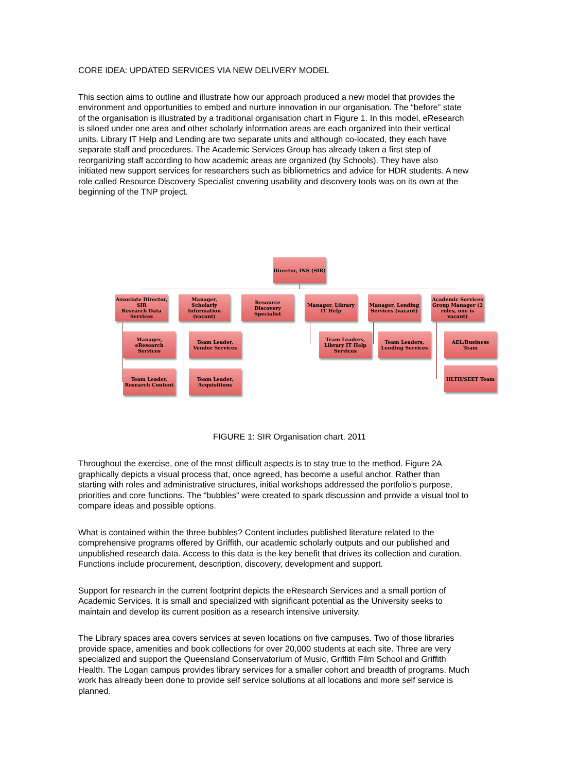CORE IDEA: UPDATED SERVICES VIA NEW DELIVERY MODEL
This section aims to outline and illustrate how our approach produced a new model that provides the environment and opportunities to embed and nurture innovation in our organisation. The “before” state of the organisation is illustrated by a traditional organisation chart in Figure 1. In this model, eResearch is siloed under one area and other scholarly information areas are each organized into their vertical units. Library IT Help and Lending are two separate units and although co-located, they each have separate staff and procedures. The Academic Services Group has already taken a first step of reorganizing staff according to how academic areas are organized (by Schools). They have also initiated new support services for researchers such as bibliometrics and advice for HDR students. A new role called Resource Discovery Specialist covering usability and discovery tools was on its own at the beginning of the TNP project.
Director, INS (SIR)
Associate Director, SIR
Research Data Services
Manager, Scholarly Information (vacant)
Resource Discovery Specialist
Manager, Library IT Help
Manager, Lending Services (vacant)
Academic Services Group Manager (2 roles, one is vacant)
Manager, eResearch Services
Team Leader, Vendor Services
Team Leaders, Library IT Help Services
Team Leaders, Lending Services
AEL/Business Team
Team Leader, Research Content
Team Leader, Acquisitions
HLTH/SEET Team
FIGURE 1: SIR Organisation chart, 2011
Throughout the exercise, one of the most difficult aspects is to stay true to the method. Figure 2A graphically depicts a visual process that, once agreed, has become a useful anchor. Rather than starting with roles and administrative structures, initial workshops addressed the portfolio’s purpose, priorities and core functions. The “bubbles” were created to spark discussion and provide a visual tool to compare ideas and possible options.
What is contained within the three bubbles? Content includes published literature related to the comprehensive programs offered by Griffith, our academic scholarly outputs and our published and unpublished research data. Access to this data is the key benefit that drives its collection and curation. Functions include procurement, description, discovery, development and support.
Support for research in the current footprint depicts the eResearch Services and a small portion of Academic Services. It is small and specialized with significant potential as the University seeks to maintain and develop its current position as a research intensive university.
The Library spaces area covers services at seven locations on five campuses. Two of those libraries provide space, amenities and book collections for over 20,000 students at each site. Three are very specialized and support the Queensland Conservatorium of Music, Griffith Film School and Griffith Health. The Logan campus provides library services for a smaller cohort and breadth of programs. Much work has already been done to provide self service solutions at all locations and more self service is planned.